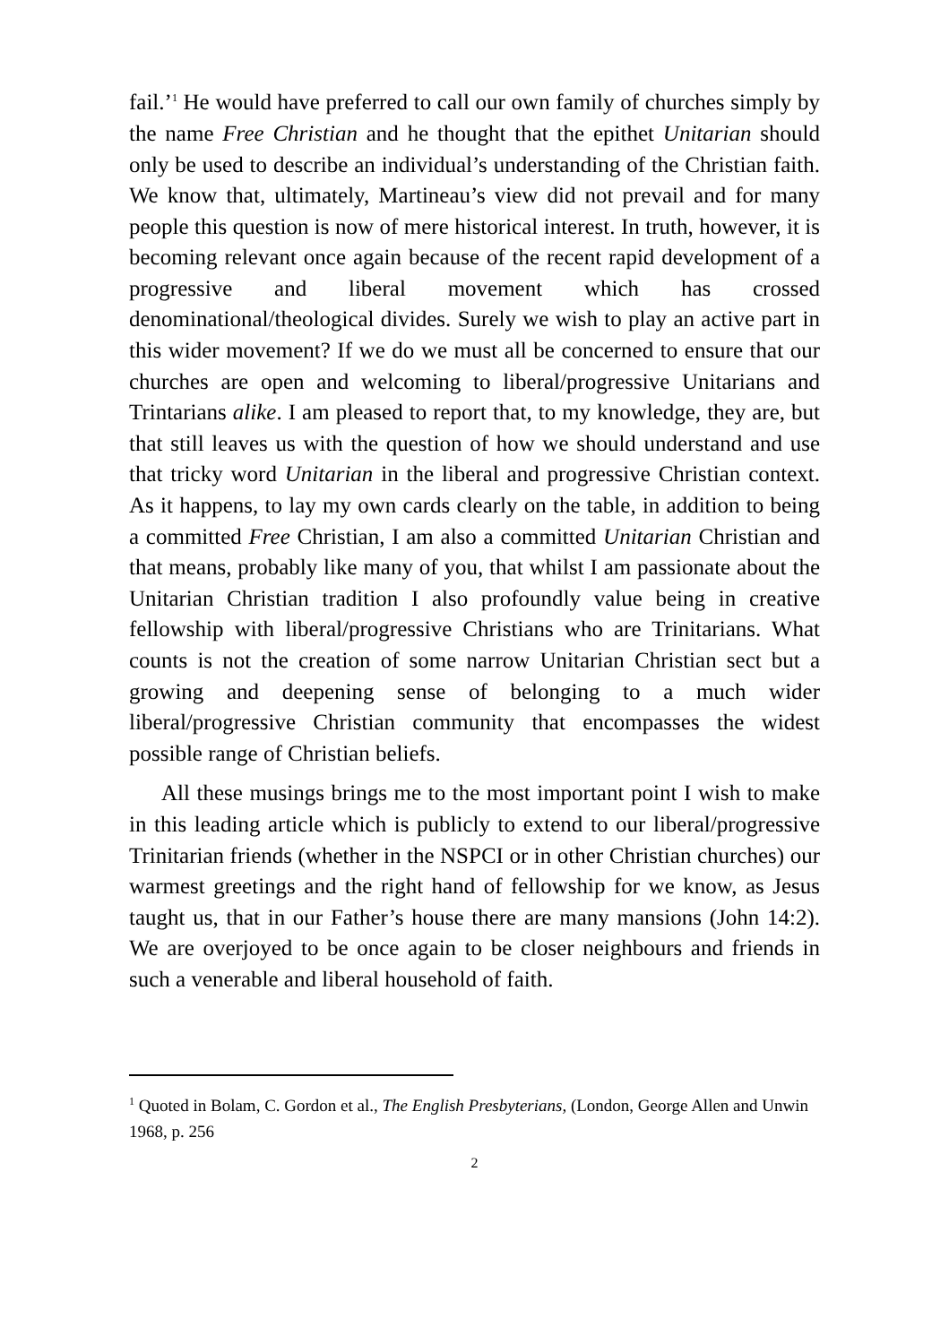fail.’<sup>1</sup> He would have preferred to call our own family of churches simply by the name Free Christian and he thought that the epithet Unitarian should only be used to describe an individual’s understanding of the Christian faith. We know that, ultimately, Martineau’s view did not prevail and for many people this question is now of mere historical interest. In truth, however, it is becoming relevant once again because of the recent rapid development of a progressive and liberal movement which has crossed denominational/theological divides. Surely we wish to play an active part in this wider movement? If we do we must all be concerned to ensure that our churches are open and welcoming to liberal/progressive Unitarians and Trintarians alike. I am pleased to report that, to my knowledge, they are, but that still leaves us with the question of how we should understand and use that tricky word Unitarian in the liberal and progressive Christian context. As it happens, to lay my own cards clearly on the table, in addition to being a committed Free Christian, I am also a committed Unitarian Christian and that means, probably like many of you, that whilst I am passionate about the Unitarian Christian tradition I also profoundly value being in creative fellowship with liberal/progressive Christians who are Trinitarians. What counts is not the creation of some narrow Unitarian Christian sect but a growing and deepening sense of belonging to a much wider liberal/progressive Christian community that encompasses the widest possible range of Christian beliefs.
All these musings brings me to the most important point I wish to make in this leading article which is publicly to extend to our liberal/progressive Trinitarian friends (whether in the NSPCI or in other Christian churches) our warmest greetings and the right hand of fellowship for we know, as Jesus taught us, that in our Father’s house there are many mansions (John 14:2). We are overjoyed to be once again to be closer neighbours and friends in such a venerable and liberal household of faith.
<sup>1</sup> Quoted in Bolam, C. Gordon et al., The English Presbyterians, (London, George Allen and Unwin 1968, p. 256
2